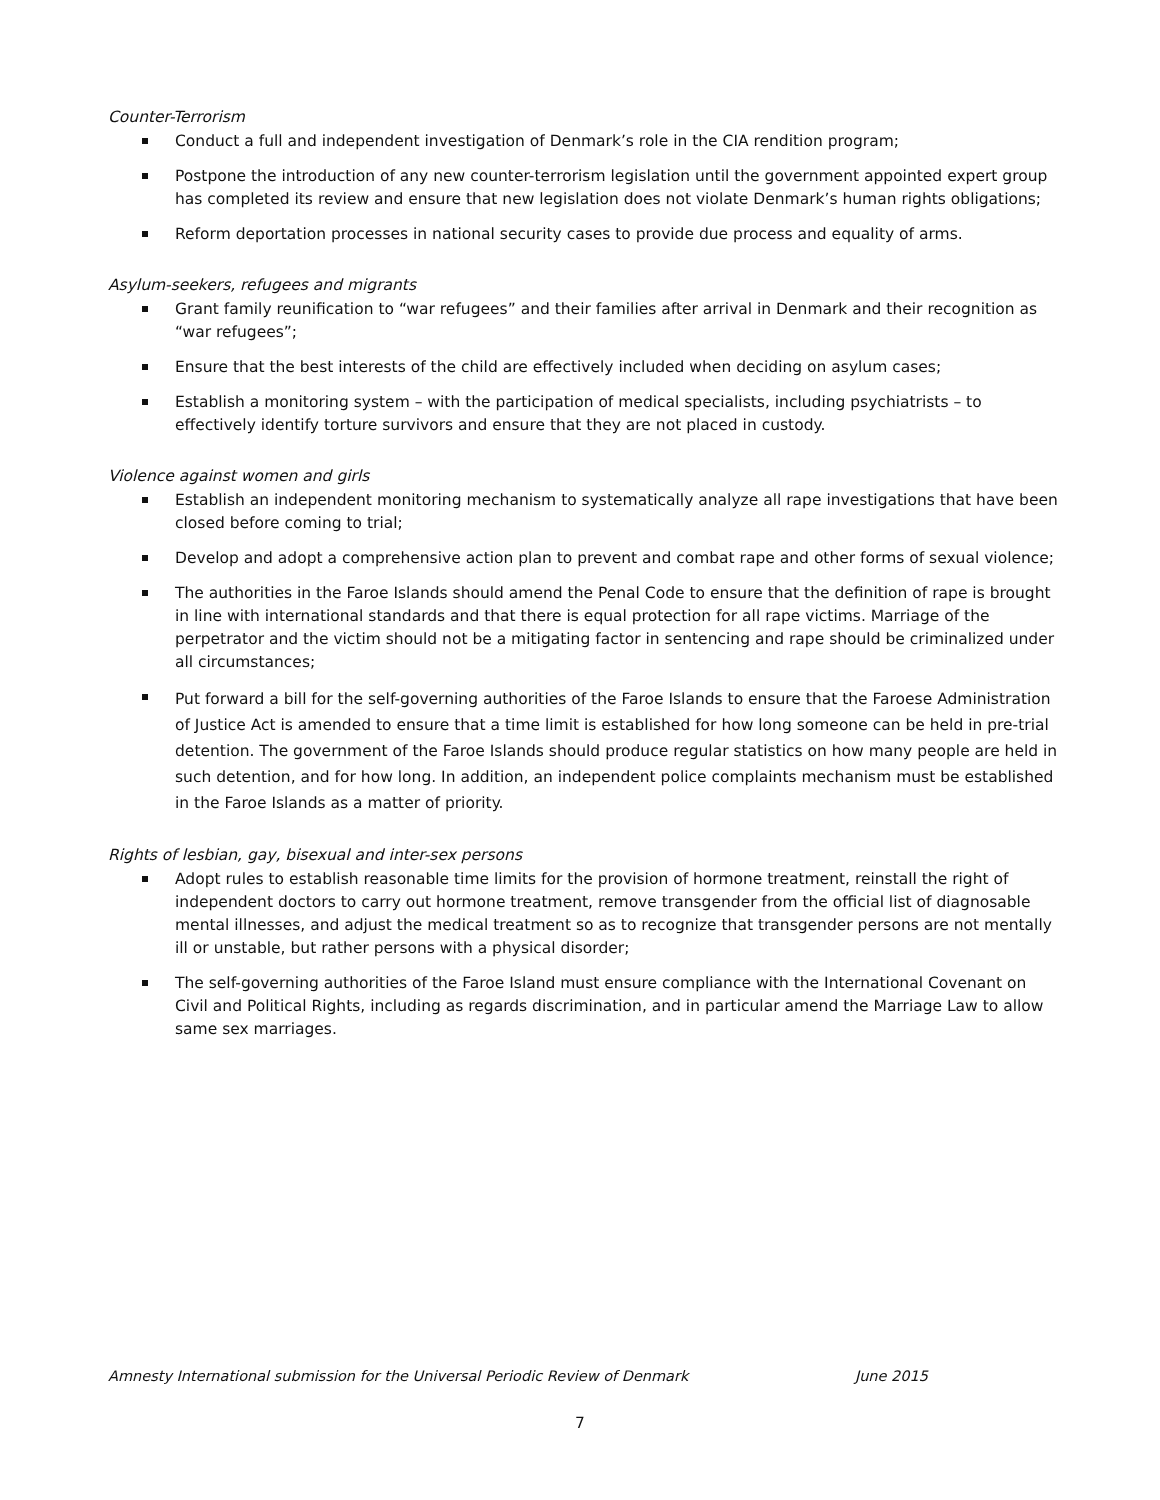Counter-Terrorism
Conduct a full and independent investigation of Denmark’s role in the CIA rendition program;
Postpone the introduction of any new counter-terrorism legislation until the government appointed expert group has completed its review and ensure that new legislation does not violate Denmark’s human rights obligations;
Reform deportation processes in national security cases to provide due process and equality of arms.
Asylum-seekers, refugees and migrants
Grant family reunification to “war refugees” and their families after arrival in Denmark and their recognition as “war refugees”;
Ensure that the best interests of the child are effectively included when deciding on asylum cases;
Establish a monitoring system – with the participation of medical specialists, including psychiatrists – to effectively identify torture survivors and ensure that they are not placed in custody.
Violence against women and girls
Establish an independent monitoring mechanism to systematically analyze all rape investigations that have been closed before coming to trial;
Develop and adopt a comprehensive action plan to prevent and combat rape and other forms of sexual violence;
The authorities in the Faroe Islands should amend the Penal Code to ensure that the definition of rape is brought in line with international standards and that there is equal protection for all rape victims. Marriage of the perpetrator and the victim should not be a mitigating factor in sentencing and rape should be criminalized under all circumstances;
Put forward a bill for the self-governing authorities of the Faroe Islands to ensure that the Faroese Administration of Justice Act is amended to ensure that a time limit is established for how long someone can be held in pre-trial detention. The government of the Faroe Islands should produce regular statistics on how many people are held in such detention, and for how long. In addition, an independent police complaints mechanism must be established in the Faroe Islands as a matter of priority.
Rights of lesbian, gay, bisexual and inter-sex persons
Adopt rules to establish reasonable time limits for the provision of hormone treatment, reinstall the right of independent doctors to carry out hormone treatment, remove transgender from the official list of diagnosable mental illnesses, and adjust the medical treatment so as to recognize that transgender persons are not mentally ill or unstable, but rather persons with a physical disorder;
The self-governing authorities of the Faroe Island must ensure compliance with the International Covenant on Civil and Political Rights, including as regards discrimination, and in particular amend the Marriage Law to allow same sex marriages.
Amnesty International submission for the Universal Periodic Review of Denmark June 2015
7